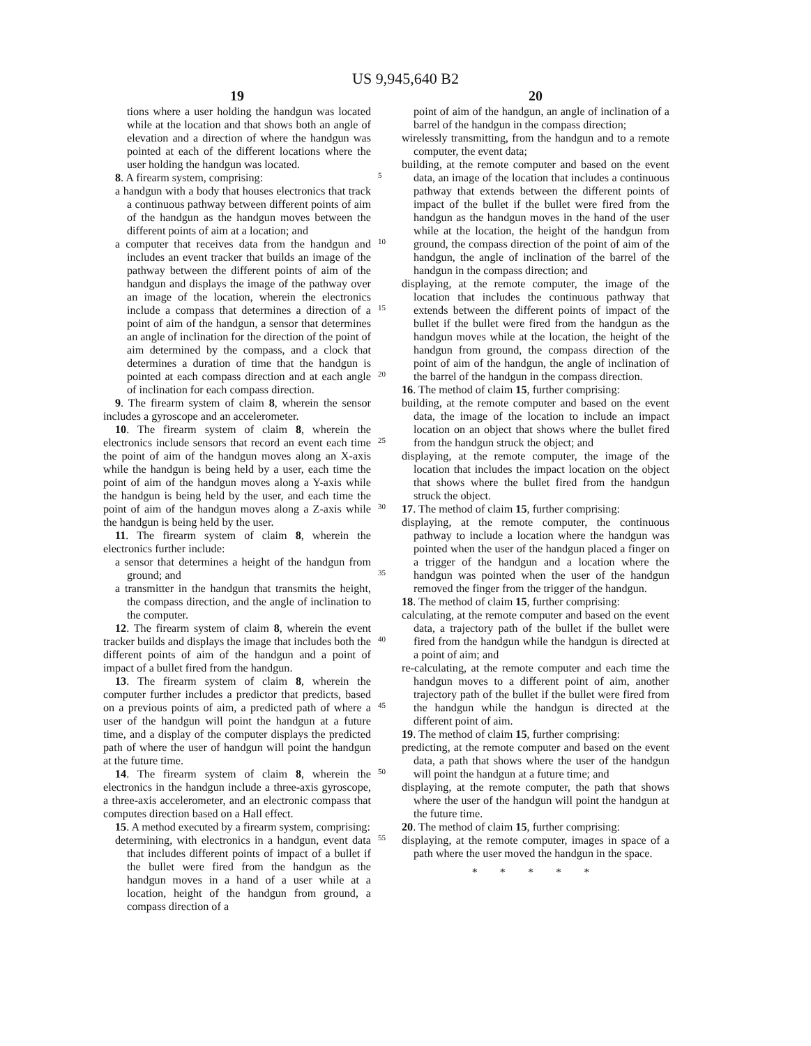US 9,945,640 B2
19
tions where a user holding the handgun was located while at the location and that shows both an angle of elevation and a direction of where the handgun was pointed at each of the different locations where the user holding the handgun was located.
8. A firearm system, comprising:
a handgun with a body that houses electronics that track a continuous pathway between different points of aim of the handgun as the handgun moves between the different points of aim at a location; and
a computer that receives data from the handgun and includes an event tracker that builds an image of the pathway between the different points of aim of the handgun and displays the image of the pathway over an image of the location, wherein the electronics include a compass that determines a direction of a point of aim of the handgun, a sensor that determines an angle of inclination for the direction of the point of aim determined by the compass, and a clock that determines a duration of time that the handgun is pointed at each compass direction and at each angle of inclination for each compass direction.
9. The firearm system of claim 8, wherein the sensor includes a gyroscope and an accelerometer.
10. The firearm system of claim 8, wherein the electronics include sensors that record an event each time the point of aim of the handgun moves along an X-axis while the handgun is being held by a user, each time the point of aim of the handgun moves along a Y-axis while the handgun is being held by the user, and each time the point of aim of the handgun moves along a Z-axis while the handgun is being held by the user.
11. The firearm system of claim 8, wherein the electronics further include:
a sensor that determines a height of the handgun from ground; and
a transmitter in the handgun that transmits the height, the compass direction, and the angle of inclination to the computer.
12. The firearm system of claim 8, wherein the event tracker builds and displays the image that includes both the different points of aim of the handgun and a point of impact of a bullet fired from the handgun.
13. The firearm system of claim 8, wherein the computer further includes a predictor that predicts, based on a previous points of aim, a predicted path of where a user of the handgun will point the handgun at a future time, and a display of the computer displays the predicted path of where the user of handgun will point the handgun at the future time.
14. The firearm system of claim 8, wherein the electronics in the handgun include a three-axis gyroscope, a three-axis accelerometer, and an electronic compass that computes direction based on a Hall effect.
15. A method executed by a firearm system, comprising:
determining, with electronics in a handgun, event data that includes different points of impact of a bullet if the bullet were fired from the handgun as the handgun moves in a hand of a user while at a location, height of the handgun from ground, a compass direction of a
5
10
15
20
25
30
35
40
45
50
55
20
point of aim of the handgun, an angle of inclination of a barrel of the handgun in the compass direction;
wirelessly transmitting, from the handgun and to a remote computer, the event data;
building, at the remote computer and based on the event data, an image of the location that includes a continuous pathway that extends between the different points of impact of the bullet if the bullet were fired from the handgun as the handgun moves in the hand of the user while at the location, the height of the handgun from ground, the compass direction of the point of aim of the handgun, the angle of inclination of the barrel of the handgun in the compass direction; and
displaying, at the remote computer, the image of the location that includes the continuous pathway that extends between the different points of impact of the bullet if the bullet were fired from the handgun as the handgun moves while at the location, the height of the handgun from ground, the compass direction of the point of aim of the handgun, the angle of inclination of the barrel of the handgun in the compass direction.
16. The method of claim 15, further comprising:
building, at the remote computer and based on the event data, the image of the location to include an impact location on an object that shows where the bullet fired from the handgun struck the object; and
displaying, at the remote computer, the image of the location that includes the impact location on the object that shows where the bullet fired from the handgun struck the object.
17. The method of claim 15, further comprising:
displaying, at the remote computer, the continuous pathway to include a location where the handgun was pointed when the user of the handgun placed a finger on a trigger of the handgun and a location where the handgun was pointed when the user of the handgun removed the finger from the trigger of the handgun.
18. The method of claim 15, further comprising:
calculating, at the remote computer and based on the event data, a trajectory path of the bullet if the bullet were fired from the handgun while the handgun is directed at a point of aim; and
re-calculating, at the remote computer and each time the handgun moves to a different point of aim, another trajectory path of the bullet if the bullet were fired from the handgun while the handgun is directed at the different point of aim.
19. The method of claim 15, further comprising:
predicting, at the remote computer and based on the event data, a path that shows where the user of the handgun will point the handgun at a future time; and
displaying, at the remote computer, the path that shows where the user of the handgun will point the handgun at the future time.
20. The method of claim 15, further comprising:
displaying, at the remote computer, images in space of a path where the user moved the handgun in the space.
* * * * *